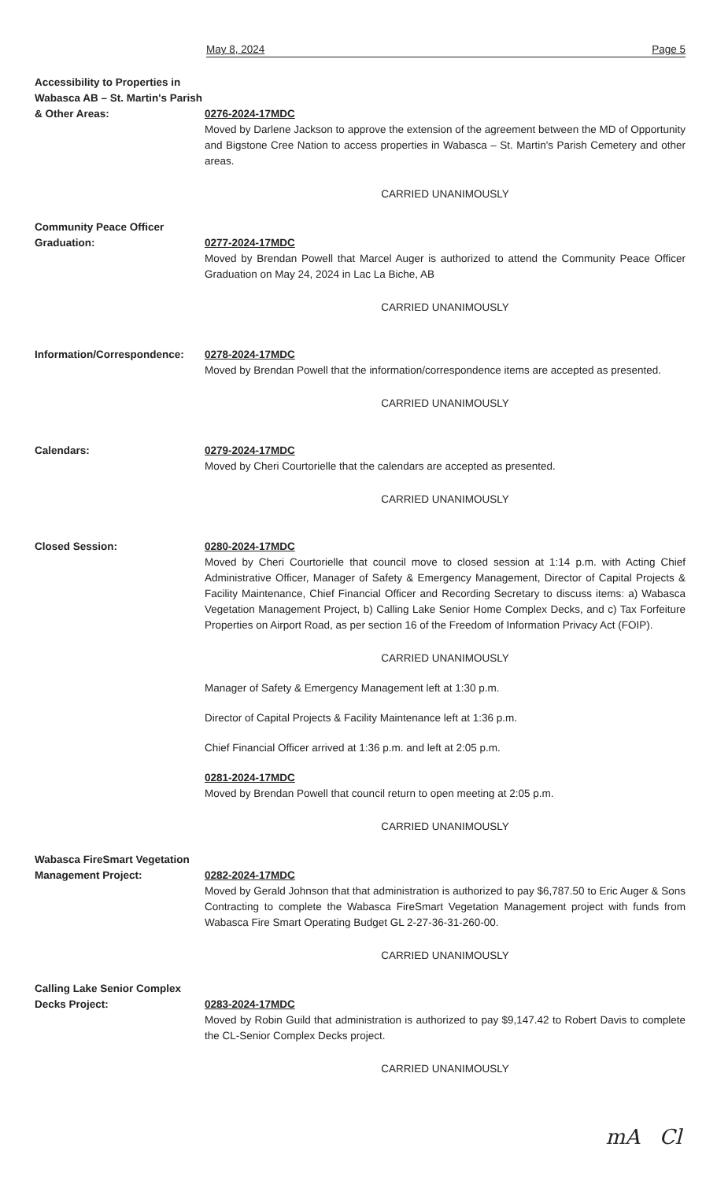May 8, 2024 Page 5
Accessibility to Properties in Wabasca AB – St. Martin's Parish & Other Areas:
0276-2024-17MDC
Moved by Darlene Jackson to approve the extension of the agreement between the MD of Opportunity and Bigstone Cree Nation to access properties in Wabasca – St. Martin's Parish Cemetery and other areas.
CARRIED UNANIMOUSLY
Community Peace Officer Graduation:
0277-2024-17MDC
Moved by Brendan Powell that Marcel Auger is authorized to attend the Community Peace Officer Graduation on May 24, 2024 in Lac La Biche, AB
CARRIED UNANIMOUSLY
Information/Correspondence:
0278-2024-17MDC
Moved by Brendan Powell that the information/correspondence items are accepted as presented.
CARRIED UNANIMOUSLY
Calendars: 0279-2024-17MDC
Moved by Cheri Courtorielle that the calendars are accepted as presented.
CARRIED UNANIMOUSLY
Closed Session: 0280-2024-17MDC
Moved by Cheri Courtorielle that council move to closed session at 1:14 p.m. with Acting Chief Administrative Officer, Manager of Safety & Emergency Management, Director of Capital Projects & Facility Maintenance, Chief Financial Officer and Recording Secretary to discuss items: a) Wabasca Vegetation Management Project, b) Calling Lake Senior Home Complex Decks, and c) Tax Forfeiture Properties on Airport Road, as per section 16 of the Freedom of Information Privacy Act (FOIP).
CARRIED UNANIMOUSLY
Manager of Safety & Emergency Management left at 1:30 p.m.
Director of Capital Projects & Facility Maintenance left at 1:36 p.m.
Chief Financial Officer arrived at 1:36 p.m. and left at 2:05 p.m.
0281-2024-17MDC
Moved by Brendan Powell that council return to open meeting at 2:05 p.m.
CARRIED UNANIMOUSLY
Wabasca FireSmart Vegetation Management Project:
0282-2024-17MDC
Moved by Gerald Johnson that that administration is authorized to pay $6,787.50 to Eric Auger & Sons Contracting to complete the Wabasca FireSmart Vegetation Management project with funds from Wabasca Fire Smart Operating Budget GL 2-27-36-31-260-00.
CARRIED UNANIMOUSLY
Calling Lake Senior Complex Decks Project:
0283-2024-17MDC
Moved by Robin Guild that administration is authorized to pay $9,147.42 to Robert Davis to complete the CL-Senior Complex Decks project.
CARRIED UNANIMOUSLY
mA Cl